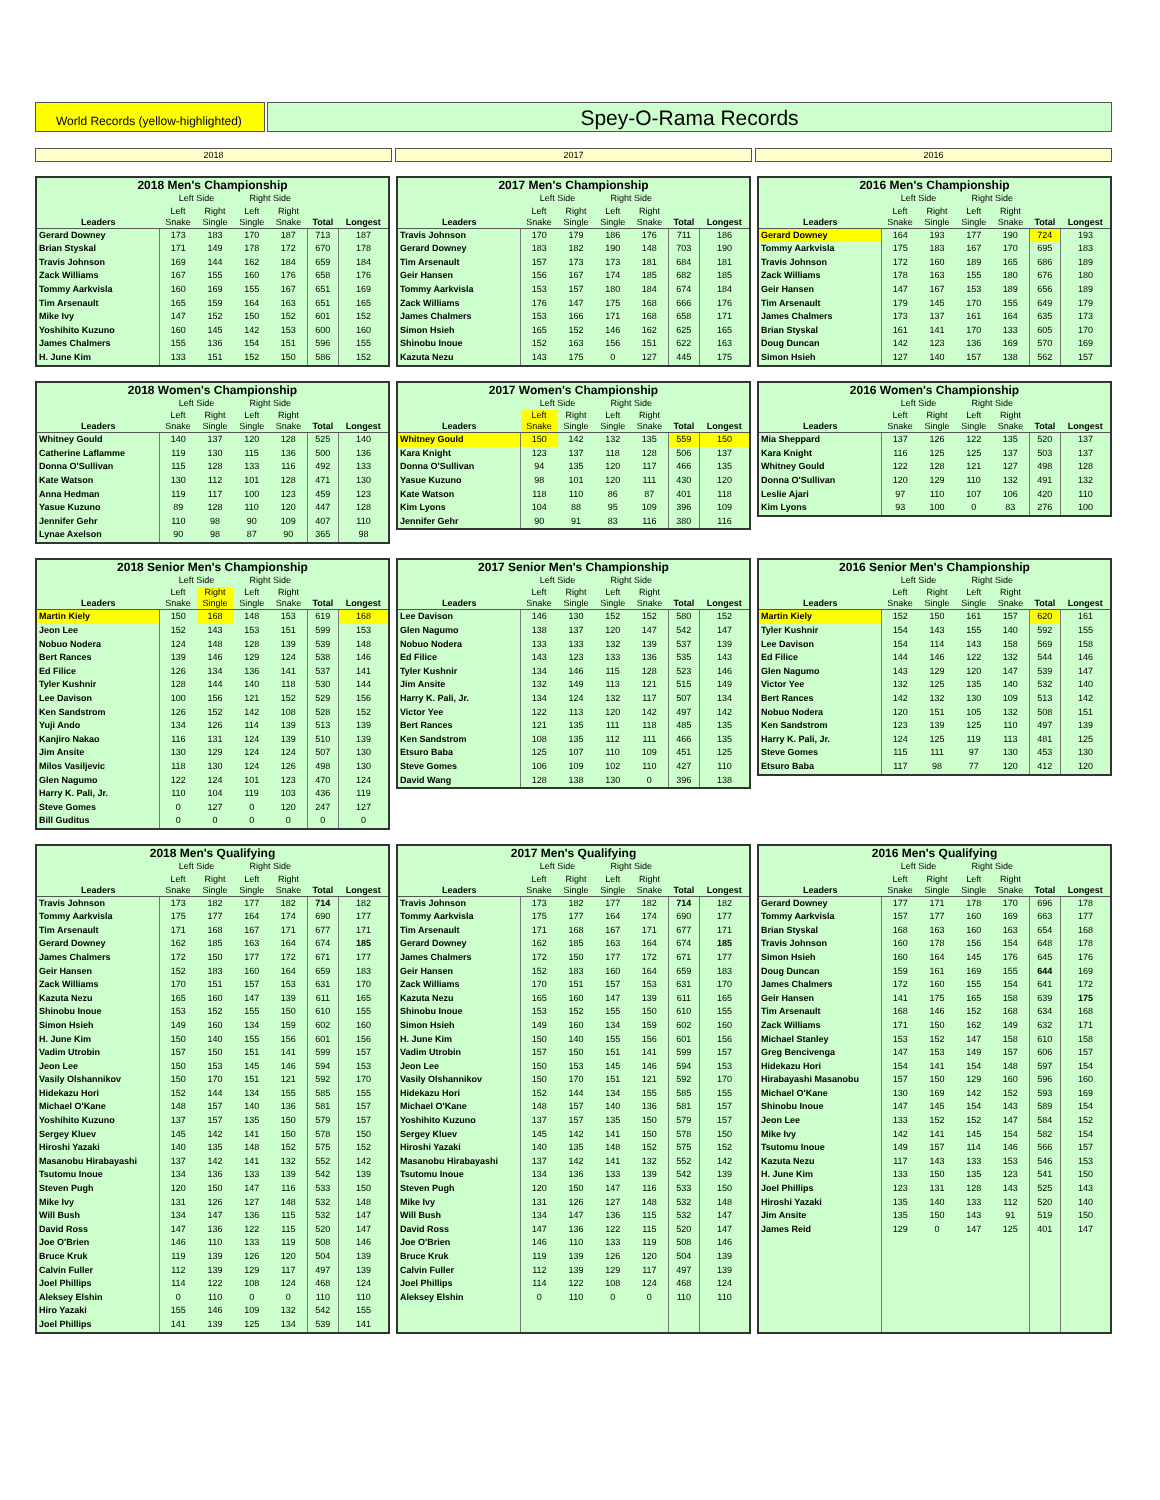World Records (yellow-highlighted)
Spey-O-Rama Records
2018 2017 2016
| 2018 Men's Championship | | | | | | |
| --- | --- | --- | --- | --- | --- | --- |
| | Left Side | | Right Side | | | |
| Leaders | Left Snake | Right Single | Left Single | Right Snake | Total | Longest |
| Gerard Downey | 173 | 183 | 170 | 187 | 713 | 187 |
| Brian Styskal | 171 | 149 | 178 | 172 | 670 | 178 |
| Travis Johnson | 169 | 144 | 162 | 184 | 659 | 184 |
| Zack Williams | 167 | 155 | 160 | 176 | 658 | 176 |
| Tommy Aarkvisla | 160 | 169 | 155 | 167 | 651 | 169 |
| Tim Arsenault | 165 | 159 | 164 | 163 | 651 | 165 |
| Mike Ivy | 147 | 152 | 150 | 152 | 601 | 152 |
| Yoshihito Kuzuno | 160 | 145 | 142 | 153 | 600 | 160 |
| James Chalmers | 155 | 136 | 154 | 151 | 596 | 155 |
| H. June Kim | 133 | 151 | 152 | 150 | 586 | 152 |
| 2017 Men's Championship | | | | | | |
| --- | --- | --- | --- | --- | --- | --- |
| | Left Side | | Right Side | | | |
| Leaders | Left Snake | Right Single | Left Single | Right Snake | Total | Longest |
| Travis Johnson | 170 | 179 | 186 | 176 | 711 | 186 |
| Gerard Downey | 183 | 182 | 190 | 148 | 703 | 190 |
| Tim Arsenault | 157 | 173 | 173 | 181 | 684 | 181 |
| Geir Hansen | 156 | 167 | 174 | 185 | 682 | 185 |
| Tommy Aarkvisla | 153 | 157 | 180 | 184 | 674 | 184 |
| Zack Williams | 176 | 147 | 175 | 168 | 666 | 176 |
| James Chalmers | 153 | 166 | 171 | 168 | 658 | 171 |
| Simon Hsieh | 165 | 152 | 146 | 162 | 625 | 165 |
| Shinobu Inoue | 152 | 163 | 156 | 151 | 622 | 163 |
| Kazuta Nezu | 143 | 175 | 0 | 127 | 445 | 175 |
| 2016 Men's Championship | | | | | | |
| --- | --- | --- | --- | --- | --- | --- |
| | Left Side | | Right Side | | | |
| Leaders | Left Snake | Right Single | Left Single | Right Snake | Total | Longest |
| Gerard Downey | 164 | 193 | 177 | 190 | 724 | 193 |
| Tommy Aarkvisla | 175 | 183 | 167 | 170 | 695 | 183 |
| Travis Johnson | 172 | 160 | 189 | 165 | 686 | 189 |
| Zack Williams | 178 | 163 | 155 | 180 | 676 | 180 |
| Geir Hansen | 147 | 167 | 153 | 189 | 656 | 189 |
| Tim Arsenault | 179 | 145 | 170 | 155 | 649 | 179 |
| James Chalmers | 173 | 137 | 161 | 164 | 635 | 173 |
| Brian Styskal | 161 | 141 | 170 | 133 | 605 | 170 |
| Doug Duncan | 142 | 123 | 136 | 169 | 570 | 169 |
| Simon Hsieh | 127 | 140 | 157 | 138 | 562 | 157 |
| 2018 Women's Championship | | | | | | |
| --- | --- | --- | --- | --- | --- | --- |
| | Left Side | | Right Side | | | |
| Leaders | Left Snake | Right Single | Left Single | Right Snake | Total | Longest |
| Whitney Gould | 140 | 137 | 120 | 128 | 525 | 140 |
| Catherine Laflamme | 119 | 130 | 115 | 136 | 500 | 136 |
| Donna O'Sullivan | 115 | 128 | 133 | 116 | 492 | 133 |
| Kate Watson | 130 | 112 | 101 | 128 | 471 | 130 |
| Anna Hedman | 119 | 117 | 100 | 123 | 459 | 123 |
| Yasue Kuzuno | 89 | 128 | 110 | 120 | 447 | 128 |
| Jennifer Gehr | 110 | 98 | 90 | 109 | 407 | 110 |
| Lynae Axelson | 90 | 98 | 87 | 90 | 365 | 98 |
| 2017 Women's Championship | | | | | | |
| --- | --- | --- | --- | --- | --- | --- |
| | Left Side | | Right Side | | | |
| Leaders | Left Snake | Right Single | Left Single | Right Snake | Total | Longest |
| Whitney Gould | 150 | 142 | 132 | 135 | 559 | 150 |
| Kara Knight | 123 | 137 | 118 | 128 | 506 | 137 |
| Donna O'Sullivan | 94 | 135 | 120 | 117 | 466 | 135 |
| Yasue Kuzuno | 98 | 101 | 120 | 111 | 430 | 120 |
| Kate Watson | 118 | 110 | 86 | 87 | 401 | 118 |
| Kim Lyons | 104 | 88 | 95 | 109 | 396 | 109 |
| Jennifer Gehr | 90 | 91 | 83 | 116 | 380 | 116 |
| 2016 Women's Championship | | | | | | |
| --- | --- | --- | --- | --- | --- | --- |
| | Left Side | | Right Side | | | |
| Leaders | Left Snake | Right Single | Left Single | Right Snake | Total | Longest |
| Mia Sheppard | 137 | 126 | 122 | 135 | 520 | 137 |
| Kara Knight | 116 | 125 | 125 | 137 | 503 | 137 |
| Whitney Gould | 122 | 128 | 121 | 127 | 498 | 128 |
| Donna O'Sullivan | 120 | 129 | 110 | 132 | 491 | 132 |
| Leslie Ajari | 97 | 110 | 107 | 106 | 420 | 110 |
| Kim Lyons | 93 | 100 | 0 | 83 | 276 | 100 |
| 2018 Senior Men's Championship | | | | | | |
| --- | --- | --- | --- | --- | --- | --- |
| | Left Side | | Right Side | | | |
| Leaders | Left Snake | Right Single | Left Single | Right Snake | Total | Longest |
| Martin Kiely | 150 | 168 | 148 | 153 | 619 | 168 |
| Jeon Lee | 152 | 143 | 153 | 151 | 599 | 153 |
| Nobuo Nodera | 124 | 148 | 128 | 139 | 539 | 148 |
| Bert Rances | 139 | 146 | 129 | 124 | 538 | 146 |
| Ed Filice | 126 | 134 | 136 | 141 | 537 | 141 |
| Tyler Kushnir | 128 | 144 | 140 | 118 | 530 | 144 |
| Lee Davison | 100 | 156 | 121 | 152 | 529 | 156 |
| Ken Sandstrom | 126 | 152 | 142 | 108 | 528 | 152 |
| Yuji Ando | 134 | 126 | 114 | 139 | 513 | 139 |
| Kanjiro Nakao | 116 | 131 | 124 | 139 | 510 | 139 |
| Jim Ansite | 130 | 129 | 124 | 124 | 507 | 130 |
| Milos Vasiljevic | 118 | 130 | 124 | 126 | 498 | 130 |
| Glen Nagumo | 122 | 124 | 101 | 123 | 470 | 124 |
| Harry K. Pali, Jr. | 110 | 104 | 119 | 103 | 436 | 119 |
| Steve Gomes | 0 | 127 | 0 | 120 | 247 | 127 |
| Bill Guditus | 0 | 0 | 0 | 0 | 0 | 0 |
| 2017 Senior Men's Championship | | | | | | |
| --- | --- | --- | --- | --- | --- | --- |
| | Left Side | | Right Side | | | |
| Leaders | Left Snake | Right Single | Left Single | Right Snake | Total | Longest |
| Lee Davison | 146 | 130 | 152 | 152 | 580 | 152 |
| Glen Nagumo | 138 | 137 | 120 | 147 | 542 | 147 |
| Nobuo Nodera | 133 | 133 | 132 | 139 | 537 | 139 |
| Ed Filice | 143 | 123 | 133 | 136 | 535 | 143 |
| Tyler Kushnir | 134 | 146 | 115 | 128 | 523 | 146 |
| Jim Ansite | 132 | 149 | 113 | 121 | 515 | 149 |
| Harry K. Pali, Jr. | 134 | 124 | 132 | 117 | 507 | 134 |
| Victor Yee | 122 | 113 | 120 | 142 | 497 | 142 |
| Bert Rances | 121 | 135 | 111 | 118 | 485 | 135 |
| Ken Sandstrom | 108 | 135 | 112 | 111 | 466 | 135 |
| Etsuro Baba | 125 | 107 | 110 | 109 | 451 | 125 |
| Steve Gomes | 106 | 109 | 102 | 110 | 427 | 110 |
| David Wang | 128 | 138 | 130 | 0 | 396 | 138 |
| 2016 Senior Men's Championship | | | | | | |
| --- | --- | --- | --- | --- | --- | --- |
| | Left Side | | Right Side | | | |
| Leaders | Left Snake | Right Single | Left Single | Right Snake | Total | Longest |
| Martin Kiely | 152 | 150 | 161 | 157 | 620 | 161 |
| Tyler Kushnir | 154 | 143 | 155 | 140 | 592 | 155 |
| Lee Davison | 154 | 114 | 143 | 158 | 569 | 158 |
| Ed Filice | 144 | 146 | 122 | 132 | 544 | 146 |
| Glen Nagumo | 143 | 129 | 120 | 147 | 539 | 147 |
| Victor Yee | 132 | 125 | 135 | 140 | 532 | 140 |
| Bert Rances | 142 | 132 | 130 | 109 | 513 | 142 |
| Nobuo Nodera | 120 | 151 | 105 | 132 | 508 | 151 |
| Ken Sandstrom | 123 | 139 | 125 | 110 | 497 | 139 |
| Harry K. Pali, Jr. | 124 | 125 | 119 | 113 | 481 | 125 |
| Steve Gomes | 115 | 111 | 97 | 130 | 453 | 130 |
| Etsuro Baba | 117 | 98 | 77 | 120 | 412 | 120 |
| 2018 Men's Qualifying | | | | | | |
| --- | --- | --- | --- | --- | --- | --- |
| | Left Side | | Right Side | | | |
| Leaders | Left Snake | Right Single | Left Single | Right Snake | Total | Longest |
| Travis Johnson | 173 | 182 | 177 | 182 | 714 | 182 |
| Tommy Aarkvisla | 175 | 177 | 164 | 174 | 690 | 177 |
| Tim Arsenault | 171 | 168 | 167 | 171 | 677 | 171 |
| Gerard Downey | 162 | 185 | 163 | 164 | 674 | 185 |
| James Chalmers | 172 | 150 | 177 | 172 | 671 | 177 |
| Geir Hansen | 152 | 183 | 160 | 164 | 659 | 183 |
| Zack Williams | 170 | 151 | 157 | 153 | 631 | 170 |
| Kazuta Nezu | 165 | 160 | 147 | 139 | 611 | 165 |
| Shinobu Inoue | 153 | 152 | 155 | 150 | 610 | 155 |
| Simon Hsieh | 149 | 160 | 134 | 159 | 602 | 160 |
| H. June Kim | 150 | 140 | 155 | 156 | 601 | 156 |
| Vadim Utrobin | 157 | 150 | 151 | 141 | 599 | 157 |
| Jeon Lee | 150 | 153 | 145 | 146 | 594 | 153 |
| Vasily Olshannikov | 150 | 170 | 151 | 121 | 592 | 170 |
| Hidekazu Hori | 152 | 144 | 134 | 155 | 585 | 155 |
| Michael O'Kane | 148 | 157 | 140 | 136 | 581 | 157 |
| Yoshihito Kuzuno | 137 | 157 | 135 | 150 | 579 | 157 |
| Sergey Kluev | 145 | 142 | 141 | 150 | 578 | 150 |
| Hiroshi Yazaki | 140 | 135 | 148 | 152 | 575 | 152 |
| Masanobu Hirabayashi | 137 | 142 | 141 | 132 | 552 | 142 |
| Tsutomu Inoue | 134 | 136 | 133 | 139 | 542 | 139 |
| Steven Pugh | 120 | 150 | 147 | 116 | 533 | 150 |
| Mike Ivy | 131 | 126 | 127 | 148 | 532 | 148 |
| Will Bush | 134 | 147 | 136 | 115 | 532 | 147 |
| David Ross | 147 | 136 | 122 | 115 | 520 | 147 |
| Joe O'Brien | 146 | 110 | 133 | 119 | 508 | 146 |
| Bruce Kruk | 119 | 139 | 126 | 120 | 504 | 139 |
| Calvin Fuller | 112 | 139 | 129 | 117 | 497 | 139 |
| Joel Phillips | 114 | 122 | 108 | 124 | 468 | 124 |
| Aleksey Elshin | 0 | 110 | 0 | 0 | 110 | 110 |
| Hiro Yazaki | 155 | 146 | 109 | 132 | 542 | 155 |
| Joel Phillips | 141 | 139 | 125 | 134 | 539 | 141 |
| 2017 Men's Qualifying | | | | | | |
| --- | --- | --- | --- | --- | --- | --- |
| | Left Side | | Right Side | | | |
| Leaders | Left Snake | Right Single | Left Single | Right Snake | Total | Longest |
| Travis Johnson | 173 | 182 | 177 | 182 | 714 | 182 |
| Tommy Aarkvisla | 175 | 177 | 164 | 174 | 690 | 177 |
| Tim Arsenault | 171 | 168 | 167 | 171 | 677 | 171 |
| Gerard Downey | 162 | 185 | 163 | 164 | 674 | 185 |
| James Chalmers | 172 | 150 | 177 | 172 | 671 | 177 |
| Geir Hansen | 152 | 183 | 160 | 164 | 659 | 183 |
| Zack Williams | 170 | 151 | 157 | 153 | 631 | 170 |
| Kazuta Nezu | 165 | 160 | 147 | 139 | 611 | 165 |
| Shinobu Inoue | 153 | 152 | 155 | 150 | 610 | 155 |
| Simon Hsieh | 149 | 160 | 134 | 159 | 602 | 160 |
| H. June Kim | 150 | 140 | 155 | 156 | 601 | 156 |
| Vadim Utrobin | 157 | 150 | 151 | 141 | 599 | 157 |
| Jeon Lee | 150 | 153 | 145 | 146 | 594 | 153 |
| Vasily Olshannikov | 150 | 170 | 151 | 121 | 592 | 170 |
| Hidekazu Hori | 152 | 144 | 134 | 155 | 585 | 155 |
| Michael O'Kane | 148 | 157 | 140 | 136 | 581 | 157 |
| Yoshihito Kuzuno | 137 | 157 | 135 | 150 | 579 | 157 |
| Sergey Kluev | 145 | 142 | 141 | 150 | 578 | 150 |
| Hiroshi Yazaki | 140 | 135 | 148 | 152 | 575 | 152 |
| Masanobu Hirabayashi | 137 | 142 | 141 | 132 | 552 | 142 |
| Tsutomu Inoue | 134 | 136 | 133 | 139 | 542 | 139 |
| Steven Pugh | 120 | 150 | 147 | 116 | 533 | 150 |
| Mike Ivy | 131 | 126 | 127 | 148 | 532 | 148 |
| Will Bush | 134 | 147 | 136 | 115 | 532 | 147 |
| David Ross | 147 | 136 | 122 | 115 | 520 | 147 |
| Joe O'Brien | 146 | 110 | 133 | 119 | 508 | 146 |
| Bruce Kruk | 119 | 139 | 126 | 120 | 504 | 139 |
| Calvin Fuller | 112 | 139 | 129 | 117 | 497 | 139 |
| Joel Phillips | 114 | 122 | 108 | 124 | 468 | 124 |
| Aleksey Elshin | 0 | 110 | 0 | 0 | 110 | 110 |
| 2016 Men's Qualifying | | | | | | |
| --- | --- | --- | --- | --- | --- | --- |
| | Left Side | | Right Side | | | |
| Leaders | Left Snake | Right Single | Left Single | Right Snake | Total | Longest |
| Gerard Downey | 177 | 171 | 178 | 170 | 696 | 178 |
| Tommy Aarkvisla | 157 | 177 | 160 | 169 | 663 | 177 |
| Brian Styskal | 168 | 163 | 160 | 163 | 654 | 168 |
| Travis Johnson | 160 | 178 | 156 | 154 | 648 | 178 |
| Simon Hsieh | 160 | 164 | 145 | 176 | 645 | 176 |
| Doug Duncan | 159 | 161 | 169 | 155 | 644 | 169 |
| James Chalmers | 172 | 160 | 155 | 154 | 641 | 172 |
| Geir Hansen | 141 | 175 | 165 | 158 | 639 | 175 |
| Tim Arsenault | 168 | 146 | 152 | 168 | 634 | 168 |
| Zack Williams | 171 | 150 | 162 | 149 | 632 | 171 |
| Michael Stanley | 153 | 152 | 147 | 158 | 610 | 158 |
| Greg Bencivenga | 147 | 153 | 149 | 157 | 606 | 157 |
| Hidekazu Hori | 154 | 141 | 154 | 148 | 597 | 154 |
| Hirabayashi Masanobu | 157 | 150 | 129 | 160 | 596 | 160 |
| Michael O'Kane | 130 | 169 | 142 | 152 | 593 | 169 |
| Shinobu Inoue | 147 | 145 | 154 | 143 | 589 | 154 |
| Jeon Lee | 133 | 152 | 152 | 147 | 584 | 152 |
| Mike Ivy | 142 | 141 | 145 | 154 | 582 | 154 |
| Tsutomu Inoue | 149 | 157 | 114 | 146 | 566 | 157 |
| Kazuta Nezu | 117 | 143 | 133 | 153 | 546 | 153 |
| H. June Kim | 133 | 150 | 135 | 123 | 541 | 150 |
| Joel Phillips | 123 | 131 | 128 | 143 | 525 | 143 |
| Hiroshi Yazaki | 135 | 140 | 133 | 112 | 520 | 140 |
| Jim Ansite | 135 | 150 | 143 | 91 | 519 | 150 |
| James Reid | 129 | 0 | 147 | 125 | 401 | 147 |